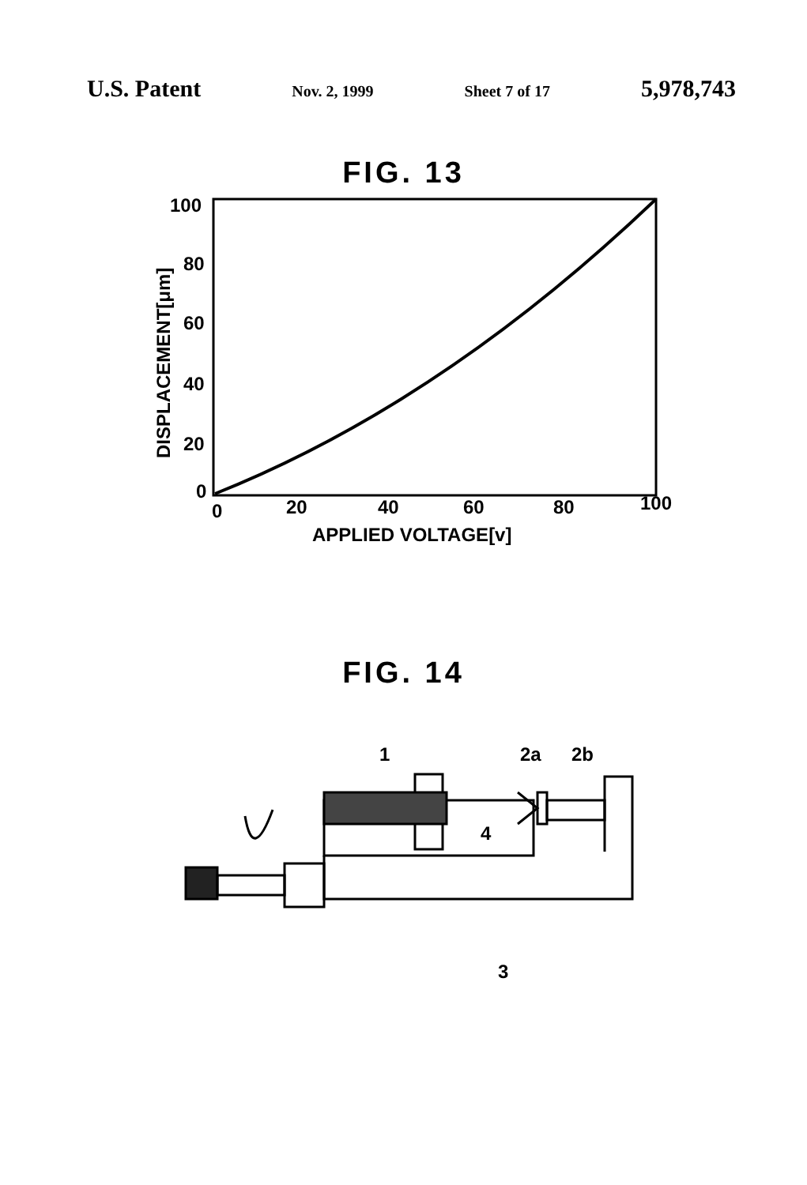U.S. Patent Nov. 2, 1999 Sheet 7 of 17 5,978,743
FIG. 13
100
80
60
40
20
0
0
20
40
60
80
100
APPLIED VOLTAGE[v]
DISPLACEMENT[μm]
FIG. 14
1
2a
2b
4
3